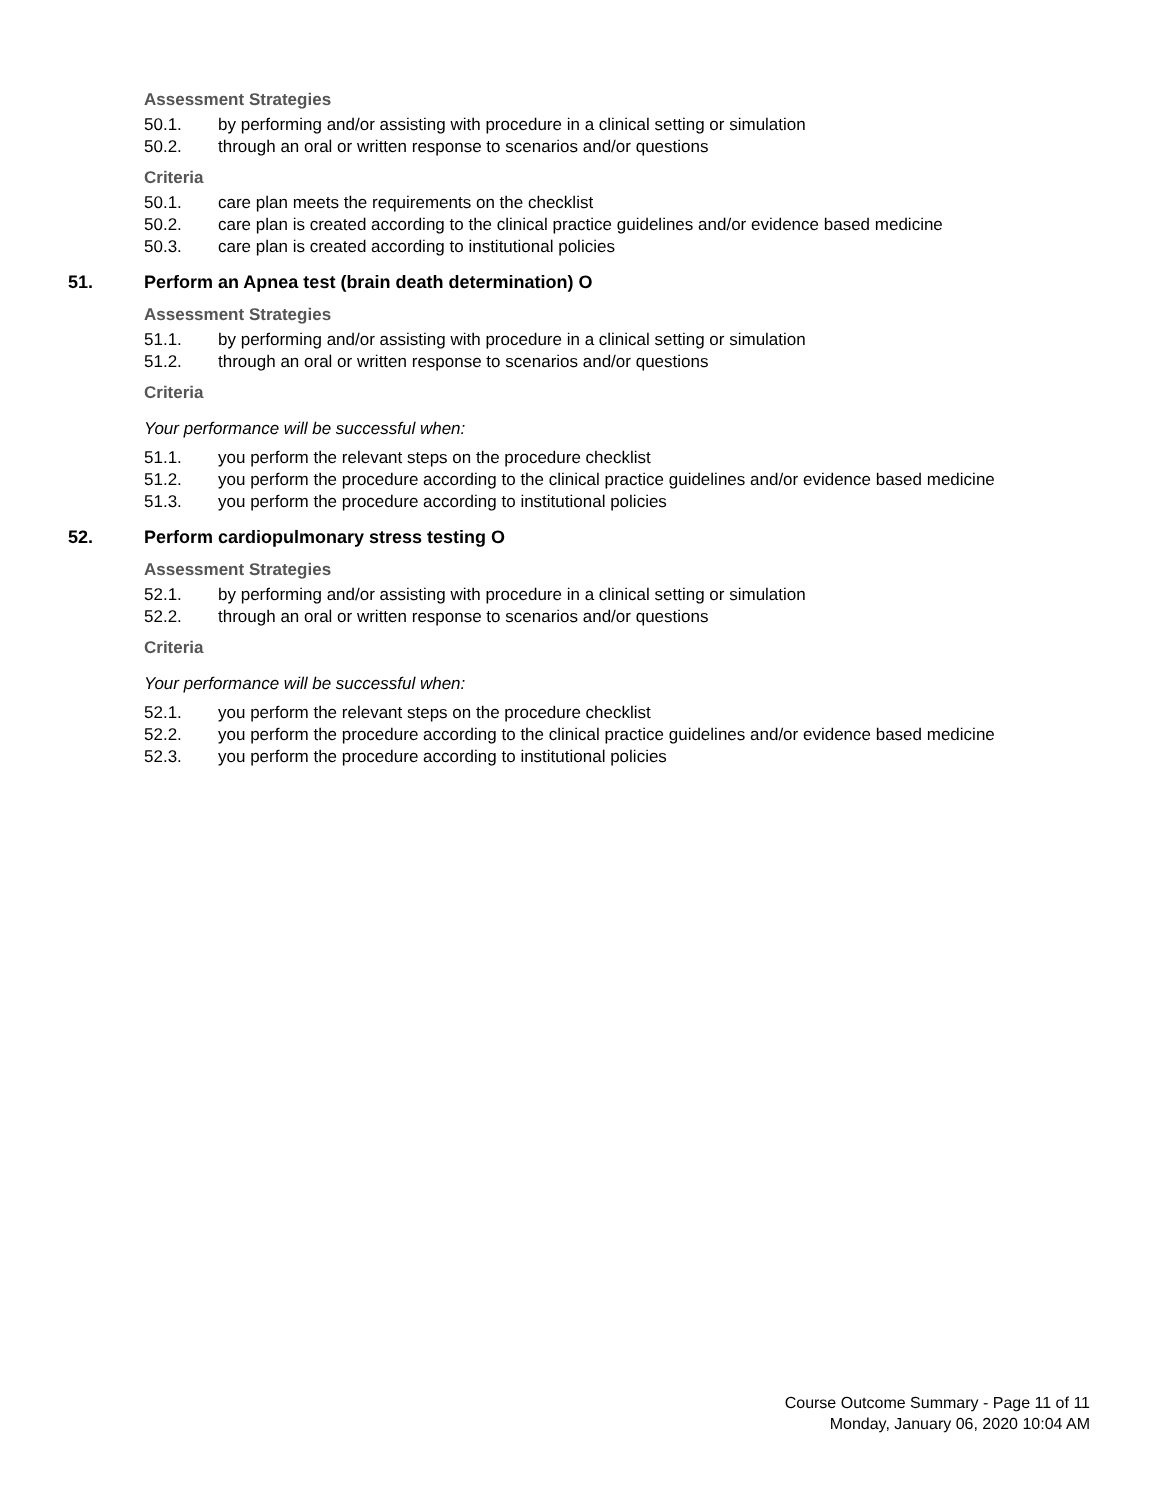Assessment Strategies
50.1. by performing and/or assisting with procedure in a clinical setting or simulation
50.2. through an oral or written response to scenarios and/or questions
Criteria
50.1. care plan meets the requirements on the checklist
50.2. care plan is created according to the clinical practice guidelines and/or evidence based medicine
50.3. care plan is created according to institutional policies
51. Perform an Apnea test (brain death determination) O
Assessment Strategies
51.1. by performing and/or assisting with procedure in a clinical setting or simulation
51.2. through an oral or written response to scenarios and/or questions
Criteria
Your performance will be successful when:
51.1. you perform the relevant steps on the procedure checklist
51.2. you perform the procedure according to the clinical practice guidelines and/or evidence based medicine
51.3. you perform the procedure according to institutional policies
52. Perform cardiopulmonary stress testing O
Assessment Strategies
52.1. by performing and/or assisting with procedure in a clinical setting or simulation
52.2. through an oral or written response to scenarios and/or questions
Criteria
Your performance will be successful when:
52.1. you perform the relevant steps on the procedure checklist
52.2. you perform the procedure according to the clinical practice guidelines and/or evidence based medicine
52.3. you perform the procedure according to institutional policies
Course Outcome Summary - Page 11 of 11
Monday, January 06, 2020 10:04 AM